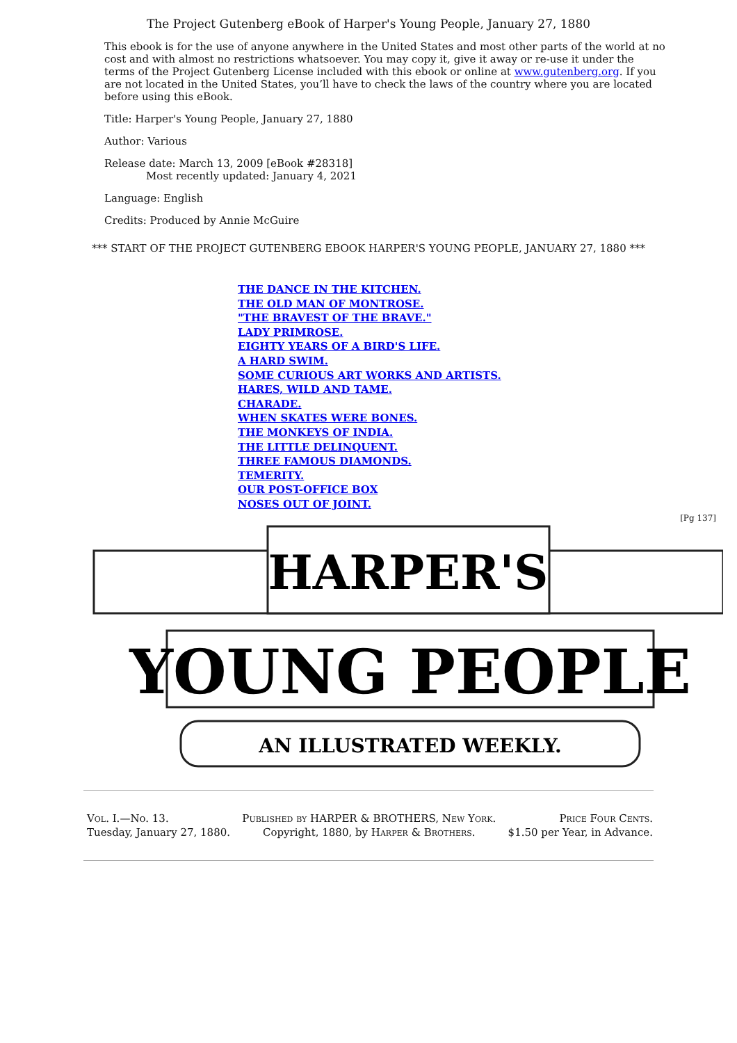The Project Gutenberg eBook of Harper's Young People, January 27, 1880
This ebook is for the use of anyone anywhere in the United States and most other parts of the world at no cost and with almost no restrictions whatsoever. You may copy it, give it away or re-use it under the terms of the Project Gutenberg License included with this ebook or online at www.gutenberg.org. If you are not located in the United States, you’ll have to check the laws of the country where you are located before using this eBook.
Title: Harper's Young People, January 27, 1880
Author: Various
Release date: March 13, 2009 [eBook #28318]
Most recently updated: January 4, 2021
Language: English
Credits: Produced by Annie McGuire
*** START OF THE PROJECT GUTENBERG EBOOK HARPER'S YOUNG PEOPLE, JANUARY 27, 1880 ***
THE DANCE IN THE KITCHEN.
THE OLD MAN OF MONTROSE.
"THE BRAVEST OF THE BRAVE."
LADY PRIMROSE.
EIGHTY YEARS OF A BIRD'S LIFE.
A HARD SWIM.
SOME CURIOUS ART WORKS AND ARTISTS.
HARES, WILD AND TAME.
CHARADE.
WHEN SKATES WERE BONES.
THE MONKEYS OF INDIA.
THE LITTLE DELINQUENT.
THREE FAMOUS DIAMONDS.
TEMERITY.
OUR POST-OFFICE BOX
NOSES OUT OF JOINT.
[Pg 137]
HARPER'S
YOUNG PEOPLE
AN ILLUSTRATED WEEKLY.
| Vol. I. —No. 13. | Published by HARPER & BROTHERS, New York. | Price Four Cents. |
| Tuesday, January 27, 1880. | Copyright, 1880, by Harper & Brothers. | $1.50 per Year, in Advance. |